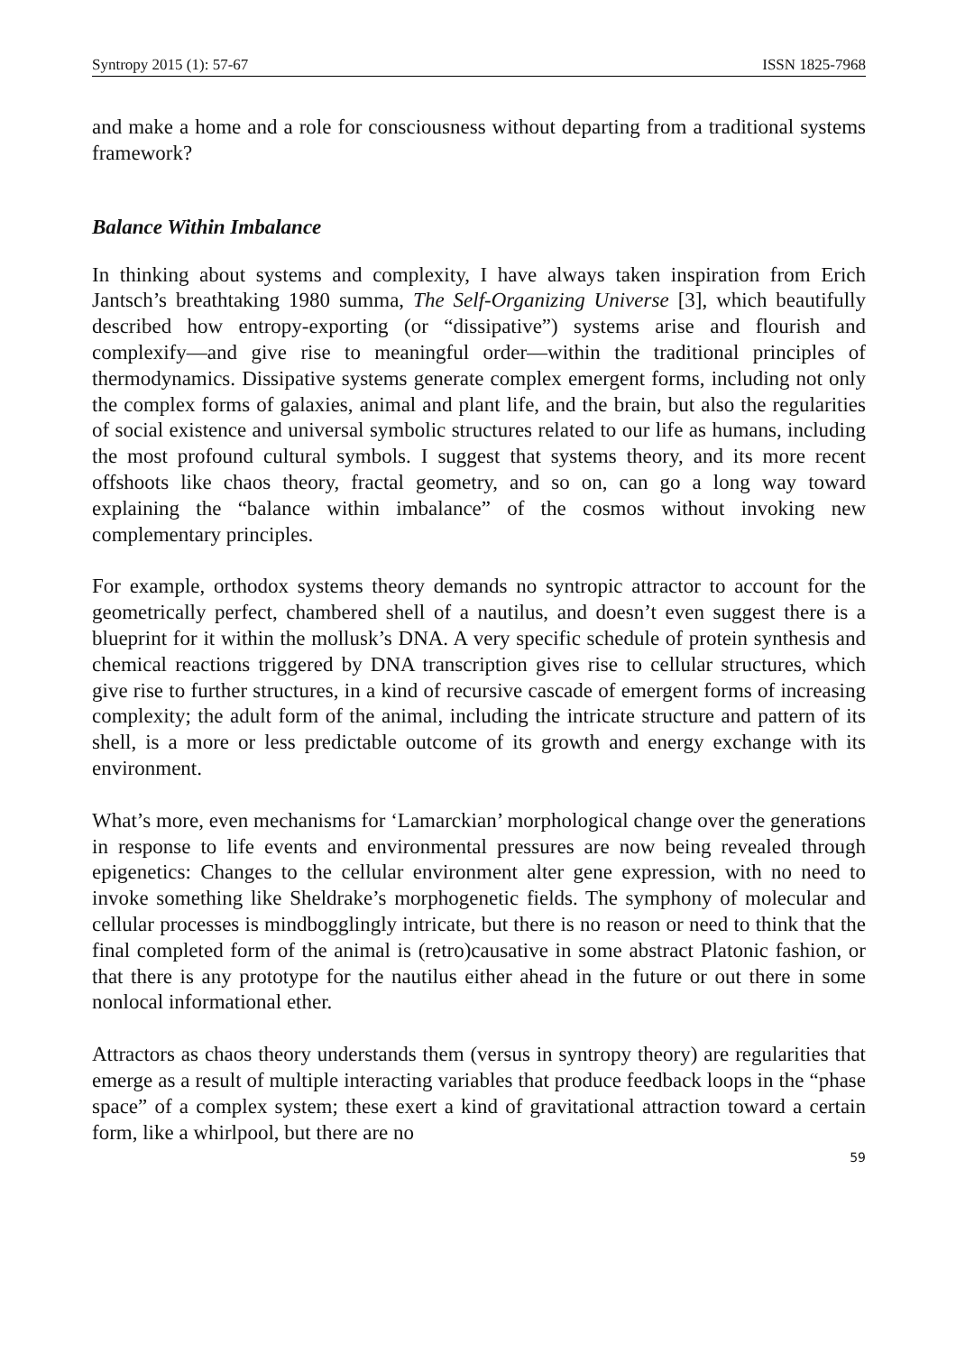Syntropy 2015 (1): 57-67 ISSN 1825-7968
and make a home and a role for consciousness without departing from a traditional systems framework?
Balance Within Imbalance
In thinking about systems and complexity, I have always taken inspiration from Erich Jantsch’s breathtaking 1980 summa, The Self-Organizing Universe [3], which beautifully described how entropy-exporting (or “dissipative”) systems arise and flourish and complexify—and give rise to meaningful order—within the traditional principles of thermodynamics. Dissipative systems generate complex emergent forms, including not only the complex forms of galaxies, animal and plant life, and the brain, but also the regularities of social existence and universal symbolic structures related to our life as humans, including the most profound cultural symbols. I suggest that systems theory, and its more recent offshoots like chaos theory, fractal geometry, and so on, can go a long way toward explaining the “balance within imbalance” of the cosmos without invoking new complementary principles.
For example, orthodox systems theory demands no syntropic attractor to account for the geometrically perfect, chambered shell of a nautilus, and doesn’t even suggest there is a blueprint for it within the mollusk’s DNA. A very specific schedule of protein synthesis and chemical reactions triggered by DNA transcription gives rise to cellular structures, which give rise to further structures, in a kind of recursive cascade of emergent forms of increasing complexity; the adult form of the animal, including the intricate structure and pattern of its shell, is a more or less predictable outcome of its growth and energy exchange with its environment.
What’s more, even mechanisms for ‘Lamarckian’ morphological change over the generations in response to life events and environmental pressures are now being revealed through epigenetics: Changes to the cellular environment alter gene expression, with no need to invoke something like Sheldrake’s morphogenetic fields. The symphony of molecular and cellular processes is mindbogglingly intricate, but there is no reason or need to think that the final completed form of the animal is (retro)causative in some abstract Platonic fashion, or that there is any prototype for the nautilus either ahead in the future or out there in some nonlocal informational ether.
Attractors as chaos theory understands them (versus in syntropy theory) are regularities that emerge as a result of multiple interacting variables that produce feedback loops in the “phase space” of a complex system; these exert a kind of gravitational attraction toward a certain form, like a whirlpool, but there are no
59